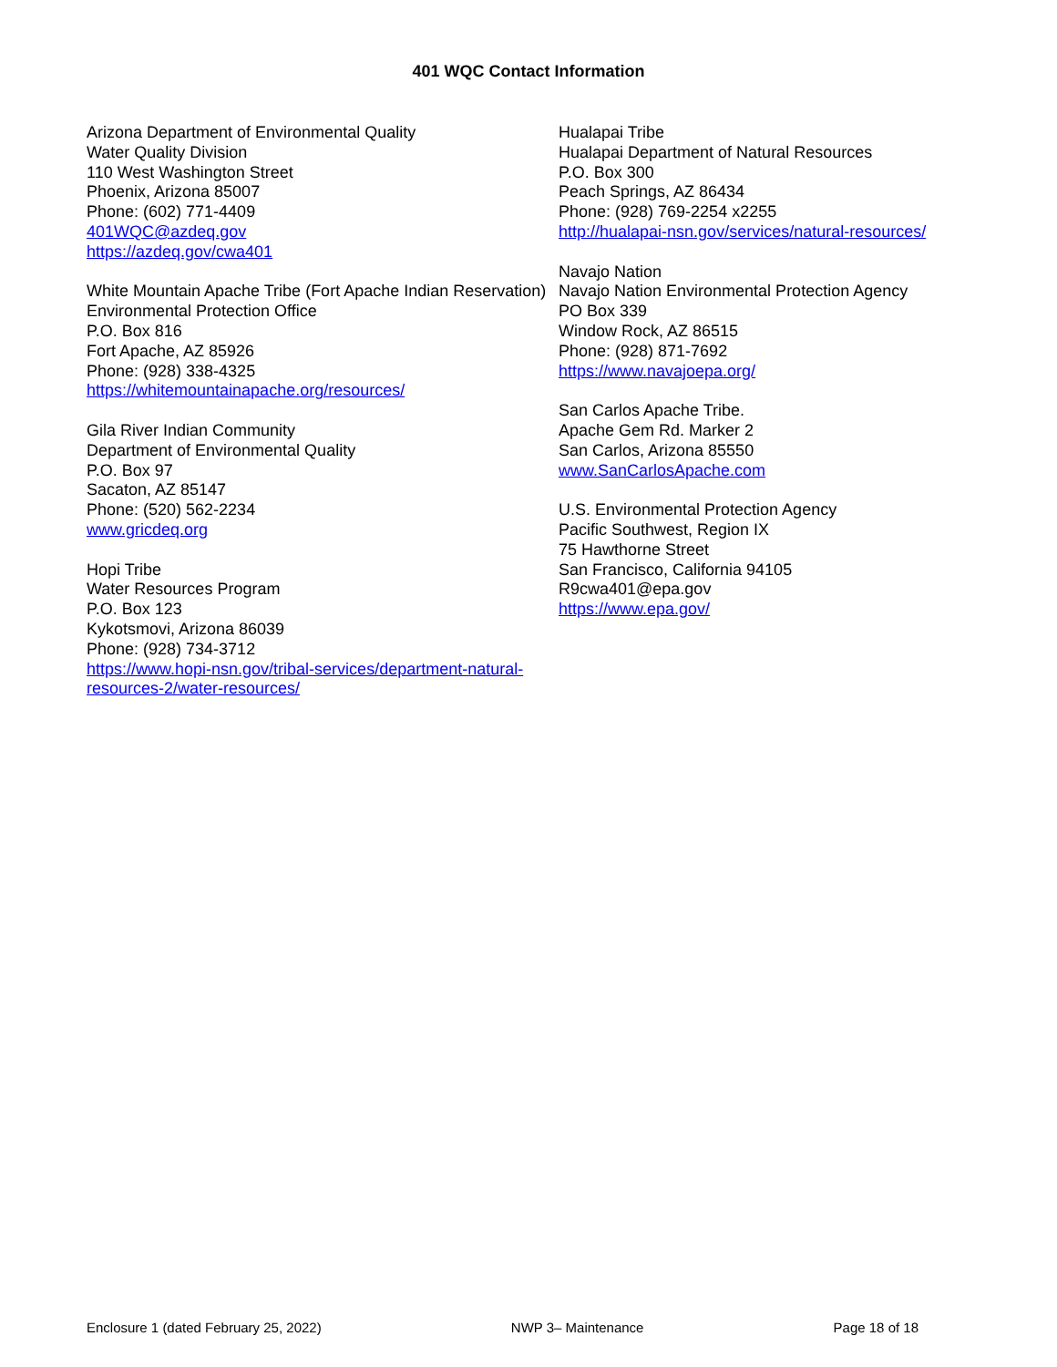401 WQC Contact Information
Arizona Department of Environmental Quality
Water Quality Division
110 West Washington Street
Phoenix, Arizona 85007
Phone: (602) 771-4409
401WQC@azdeq.gov
https://azdeq.gov/cwa401
White Mountain Apache Tribe (Fort Apache Indian Reservation)
Environmental Protection Office
P.O. Box 816
Fort Apache, AZ 85926
Phone: (928) 338-4325
https://whitemountainapache.org/resources/
Gila River Indian Community
Department of Environmental Quality
P.O. Box 97
Sacaton, AZ 85147
Phone: (520) 562-2234
www.gricdeq.org
Hopi Tribe
Water Resources Program
P.O. Box 123
Kykotsmovi, Arizona 86039
Phone: (928) 734-3712
https://www.hopi-nsn.gov/tribal-services/department-natural-resources-2/water-resources/
Hualapai Tribe
Hualapai Department of Natural Resources
P.O. Box 300
Peach Springs, AZ 86434
Phone: (928) 769-2254 x2255
http://hualapai-nsn.gov/services/natural-resources/
Navajo Nation
Navajo Nation Environmental Protection Agency
PO Box 339
Window Rock, AZ 86515
Phone: (928) 871-7692
https://www.navajoepa.org/
San Carlos Apache Tribe.
Apache Gem Rd. Marker 2
San Carlos, Arizona 85550
www.SanCarlosApache.com
U.S. Environmental Protection Agency
Pacific Southwest, Region IX
75 Hawthorne Street
San Francisco, California 94105
R9cwa401@epa.gov
https://www.epa.gov/
Enclosure 1 (dated February 25, 2022) NWP 3– Maintenance Page 18 of 18